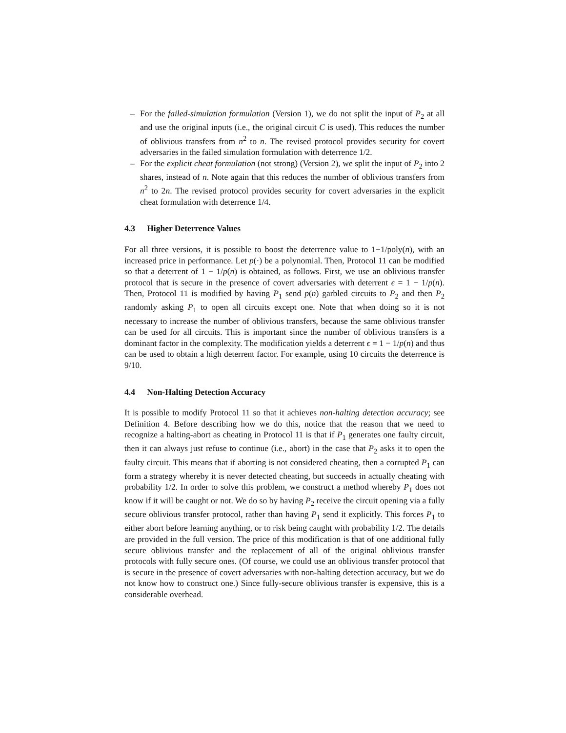– For the failed-simulation formulation (Version 1), we do not split the input of P<sub>2</sub> at all and use the original inputs (i.e., the original circuit C is used). This reduces the number of oblivious transfers from n<sup>2</sup> to n. The revised protocol provides security for covert adversaries in the failed simulation formulation with deterrence 1/2.
– For the explicit cheat formulation (not strong) (Version 2), we split the input of P<sub>2</sub> into 2 shares, instead of n. Note again that this reduces the number of oblivious transfers from n<sup>2</sup> to 2n. The revised protocol provides security for covert adversaries in the explicit cheat formulation with deterrence 1/4.
4.3 Higher Deterrence Values
For all three versions, it is possible to boost the deterrence value to 1−1/poly(n), with an increased price in performance. Let p(·) be a polynomial. Then, Protocol 11 can be modified so that a deterrent of 1 − 1/p(n) is obtained, as follows. First, we use an oblivious transfer protocol that is secure in the presence of covert adversaries with deterrent ϵ = 1 − 1/p(n). Then, Protocol 11 is modified by having P<sub>1</sub> send p(n) garbled circuits to P<sub>2</sub> and then P<sub>2</sub> randomly asking P<sub>1</sub> to open all circuits except one. Note that when doing so it is not necessary to increase the number of oblivious transfers, because the same oblivious transfer can be used for all circuits. This is important since the number of oblivious transfers is a dominant factor in the complexity. The modification yields a deterrent ϵ = 1 − 1/p(n) and thus can be used to obtain a high deterrent factor. For example, using 10 circuits the deterrence is 9/10.
4.4 Non-Halting Detection Accuracy
It is possible to modify Protocol 11 so that it achieves non-halting detection accuracy; see Definition 4. Before describing how we do this, notice that the reason that we need to recognize a halting-abort as cheating in Protocol 11 is that if P<sub>1</sub> generates one faulty circuit, then it can always just refuse to continue (i.e., abort) in the case that P<sub>2</sub> asks it to open the faulty circuit. This means that if aborting is not considered cheating, then a corrupted P<sub>1</sub> can form a strategy whereby it is never detected cheating, but succeeds in actually cheating with probability 1/2. In order to solve this problem, we construct a method whereby P<sub>1</sub> does not know if it will be caught or not. We do so by having P<sub>2</sub> receive the circuit opening via a fully secure oblivious transfer protocol, rather than having P<sub>1</sub> send it explicitly. This forces P<sub>1</sub> to either abort before learning anything, or to risk being caught with probability 1/2. The details are provided in the full version. The price of this modification is that of one additional fully secure oblivious transfer and the replacement of all of the original oblivious transfer protocols with fully secure ones. (Of course, we could use an oblivious transfer protocol that is secure in the presence of covert adversaries with non-halting detection accuracy, but we do not know how to construct one.) Since fully-secure oblivious transfer is expensive, this is a considerable overhead.